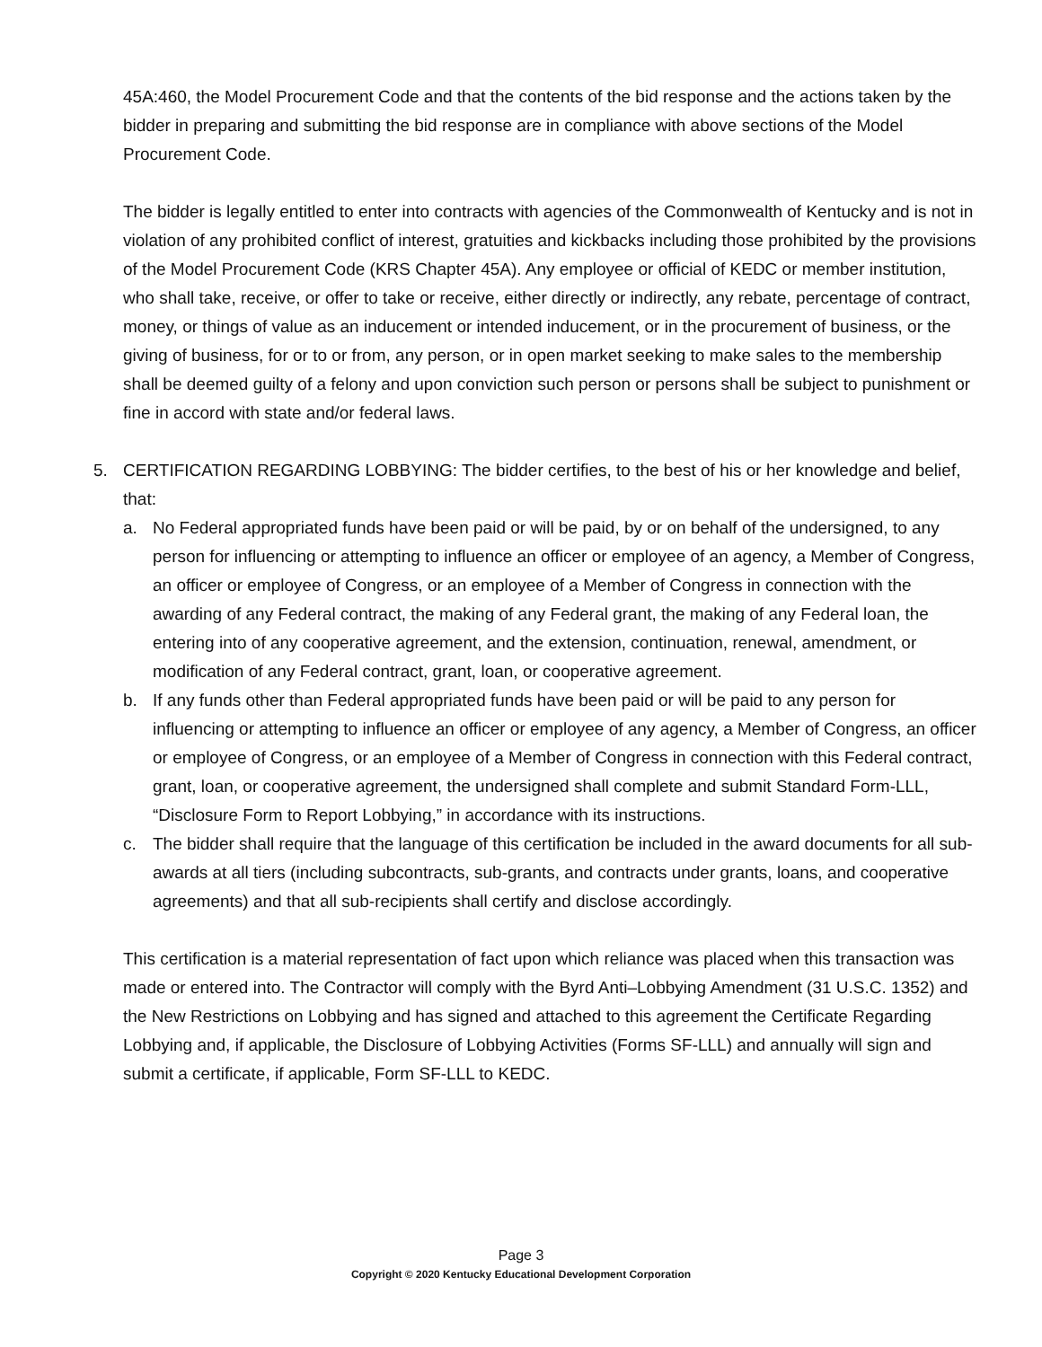45A:460, the Model Procurement Code and that the contents of the bid response and the actions taken by the bidder in preparing and submitting the bid response are in compliance with above sections of the Model Procurement Code.
The bidder is legally entitled to enter into contracts with agencies of the Commonwealth of Kentucky and is not in violation of any prohibited conflict of interest, gratuities and kickbacks including those prohibited by the provisions of the Model Procurement Code (KRS Chapter 45A). Any employee or official of KEDC or member institution, who shall take, receive, or offer to take or receive, either directly or indirectly, any rebate, percentage of contract, money, or things of value as an inducement or intended inducement, or in the procurement of business, or the giving of business, for or to or from, any person, or in open market seeking to make sales to the membership shall be deemed guilty of a felony and upon conviction such person or persons shall be subject to punishment or fine in accord with state and/or federal laws.
5. CERTIFICATION REGARDING LOBBYING: The bidder certifies, to the best of his or her knowledge and belief, that:
a. No Federal appropriated funds have been paid or will be paid, by or on behalf of the undersigned, to any person for influencing or attempting to influence an officer or employee of an agency, a Member of Congress, an officer or employee of Congress, or an employee of a Member of Congress in connection with the awarding of any Federal contract, the making of any Federal grant, the making of any Federal loan, the entering into of any cooperative agreement, and the extension, continuation, renewal, amendment, or modification of any Federal contract, grant, loan, or cooperative agreement.
b. If any funds other than Federal appropriated funds have been paid or will be paid to any person for influencing or attempting to influence an officer or employee of any agency, a Member of Congress, an officer or employee of Congress, or an employee of a Member of Congress in connection with this Federal contract, grant, loan, or cooperative agreement, the undersigned shall complete and submit Standard Form-LLL, “Disclosure Form to Report Lobbying,” in accordance with its instructions.
c. The bidder shall require that the language of this certification be included in the award documents for all sub-awards at all tiers (including subcontracts, sub-grants, and contracts under grants, loans, and cooperative agreements) and that all sub-recipients shall certify and disclose accordingly.
This certification is a material representation of fact upon which reliance was placed when this transaction was made or entered into. The Contractor will comply with the Byrd Anti–Lobbying Amendment (31 U.S.C. 1352) and the New Restrictions on Lobbying and has signed and attached to this agreement the Certificate Regarding Lobbying and, if applicable, the Disclosure of Lobbying Activities (Forms SF-LLL) and annually will sign and submit a certificate, if applicable, Form SF-LLL to KEDC.
Page 3
Copyright © 2020 Kentucky Educational Development Corporation